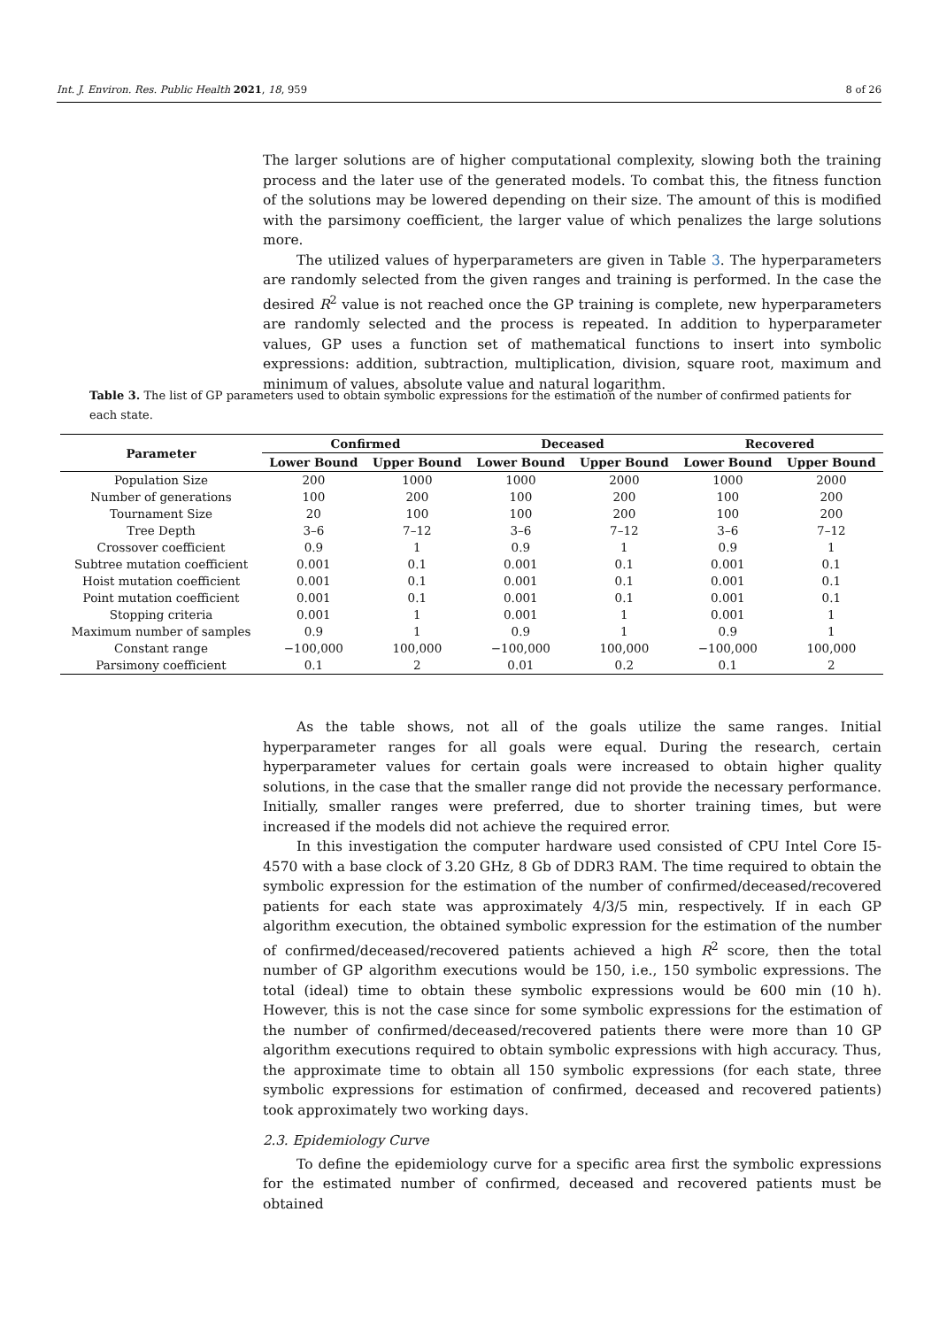Int. J. Environ. Res. Public Health 2021, 18, 959 8 of 26
The larger solutions are of higher computational complexity, slowing both the training process and the later use of the generated models. To combat this, the fitness function of the solutions may be lowered depending on their size. The amount of this is modified with the parsimony coefficient, the larger value of which penalizes the large solutions more.
The utilized values of hyperparameters are given in Table 3. The hyperparameters are randomly selected from the given ranges and training is performed. In the case the desired R<sup>2</sup> value is not reached once the GP training is complete, new hyperparameters are randomly selected and the process is repeated. In addition to hyperparameter values, GP uses a function set of mathematical functions to insert into symbolic expressions: addition, subtraction, multiplication, division, square root, maximum and minimum of values, absolute value and natural logarithm.
Table 3. The list of GP parameters used to obtain symbolic expressions for the estimation of the number of confirmed patients for each state.
| Parameter | Confirmed | | Deceased | | Recovered | |
| --- | --- | --- | --- | --- | --- | --- |
| | Lower Bound | Upper Bound | Lower Bound | Upper Bound | Lower Bound | Upper Bound |
| Population Size | 200 | 1000 | 1000 | 2000 | 1000 | 2000 |
| Number of generations | 100 | 200 | 100 | 200 | 100 | 200 |
| Tournament Size | 20 | 100 | 100 | 200 | 100 | 200 |
| Tree Depth | 3–6 | 7–12 | 3–6 | 7–12 | 3–6 | 7–12 |
| Crossover coefficient | 0.9 | 1 | 0.9 | 1 | 0.9 | 1 |
| Subtree mutation coefficient | 0.001 | 0.1 | 0.001 | 0.1 | 0.001 | 0.1 |
| Hoist mutation coefficient | 0.001 | 0.1 | 0.001 | 0.1 | 0.001 | 0.1 |
| Point mutation coefficient | 0.001 | 0.1 | 0.001 | 0.1 | 0.001 | 0.1 |
| Stopping criteria | 0.001 | 1 | 0.001 | 1 | 0.001 | 1 |
| Maximum number of samples | 0.9 | 1 | 0.9 | 1 | 0.9 | 1 |
| Constant range | −100,000 | 100,000 | −100,000 | 100,000 | −100,000 | 100,000 |
| Parsimony coefficient | 0.1 | 2 | 0.01 | 0.2 | 0.1 | 2 |
As the table shows, not all of the goals utilize the same ranges. Initial hyperparameter ranges for all goals were equal. During the research, certain hyperparameter values for certain goals were increased to obtain higher quality solutions, in the case that the smaller range did not provide the necessary performance. Initially, smaller ranges were preferred, due to shorter training times, but were increased if the models did not achieve the required error.
In this investigation the computer hardware used consisted of CPU Intel Core I5-4570 with a base clock of 3.20 GHz, 8 Gb of DDR3 RAM. The time required to obtain the symbolic expression for the estimation of the number of confirmed/deceased/recovered patients for each state was approximately 4/3/5 min, respectively. If in each GP algorithm execution, the obtained symbolic expression for the estimation of the number of confirmed/deceased/recovered patients achieved a high R<sup>2</sup> score, then the total number of GP algorithm executions would be 150, i.e., 150 symbolic expressions. The total (ideal) time to obtain these symbolic expressions would be 600 min (10 h). However, this is not the case since for some symbolic expressions for the estimation of the number of confirmed/deceased/recovered patients there were more than 10 GP algorithm executions required to obtain symbolic expressions with high accuracy. Thus, the approximate time to obtain all 150 symbolic expressions (for each state, three symbolic expressions for estimation of confirmed, deceased and recovered patients) took approximately two working days.
2.3. Epidemiology Curve
To define the epidemiology curve for a specific area first the symbolic expressions for the estimated number of confirmed, deceased and recovered patients must be obtained